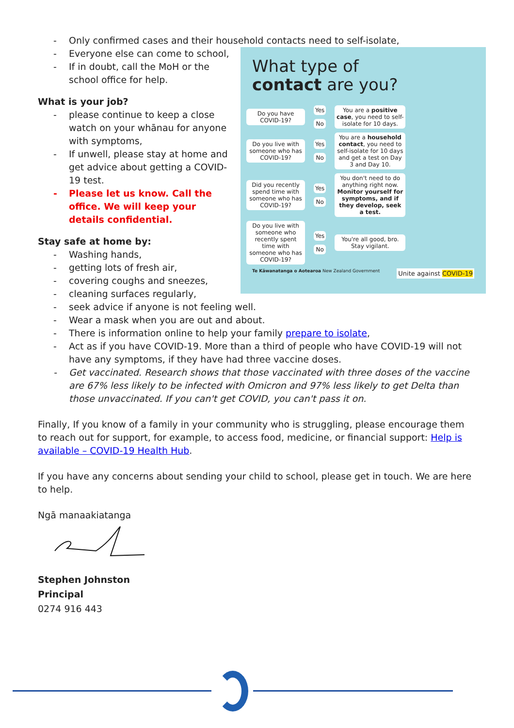- Only confirmed cases and their household contacts need to self-isolate,
What type of
contact are you?
Do you have COVID-19? Yes
No You are a positive case, you need to self-isolate for 10 days.
Do you live with someone who has COVID-19? Yes
No You are a household contact, you need to self-isolate for 10 days and get a test on Day 3 and Day 10.
Did you recently spend time with someone who has COVID-19? Yes
No You don't need to do anything right now. Monitor yourself for symptoms, and if they develop, seek a test.
Do you live with someone who recently spent time with someone who has COVID-19? Yes
No You're all good, bro. Stay vigilant.
Te Kāwanatanga o Aotearoa New Zealand Government Unite against COVID-19
- Everyone else can come to school,
- If in doubt, call the MoH or the school office for help.
What is your job?
- please continue to keep a close watch on your whānau for anyone with symptoms,
- If unwell, please stay at home and get advice about getting a COVID-19 test.
- Please let us know. Call the office. We will keep your details confidential.
Stay safe at home by:
- Washing hands,
- getting lots of fresh air,
- covering coughs and sneezes,
- cleaning surfaces regularly,
- seek advice if anyone is not feeling well.
- Wear a mask when you are out and about.
- There is information online to help your family prepare to isolate,
- Act as if you have COVID-19. More than a third of people who have COVID-19 will not have any symptoms, if they have had three vaccine doses.
- Get vaccinated. Research shows that those vaccinated with three doses of the vaccine are 67% less likely to be infected with Omicron and 97% less likely to get Delta than those unvaccinated. If you can't get COVID, you can't pass it on.
Finally, If you know of a family in your community who is struggling, please encourage them to reach out for support, for example, to access food, medicine, or financial support: Help is available – COVID-19 Health Hub.
If you have any concerns about sending your child to school, please get in touch. We are here to help.
Ngā manaakiatanga
Stephen Johnston
Principal
0274 916 443